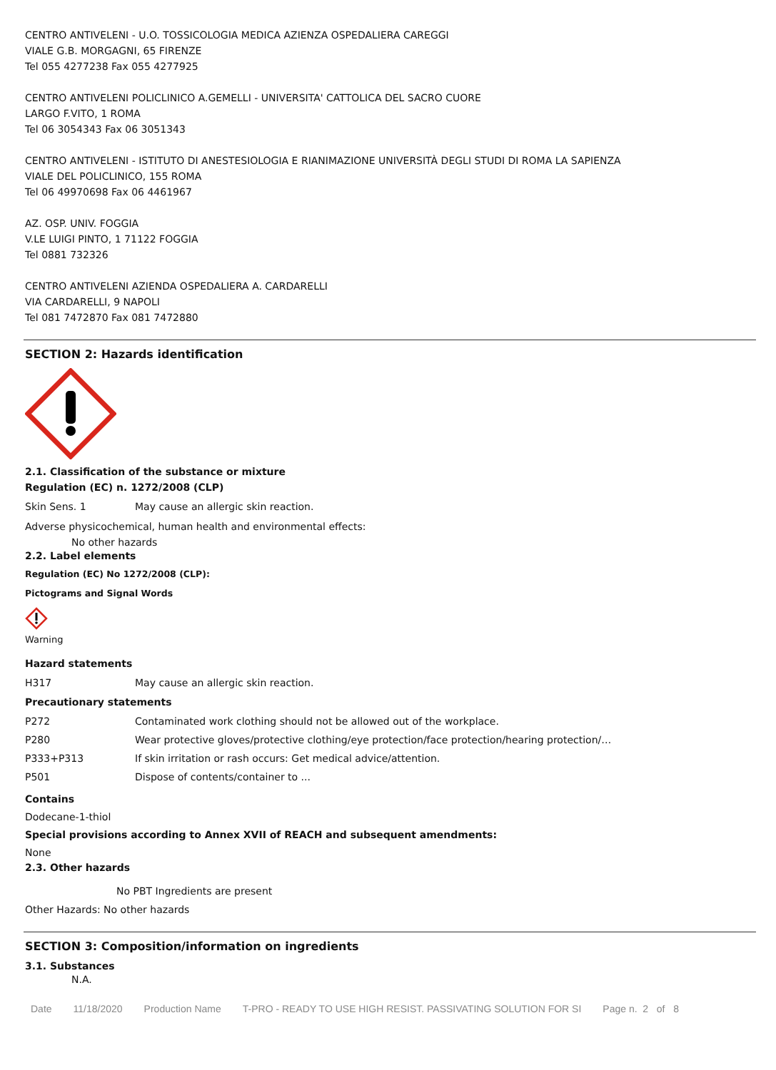CENTRO ANTIVELENI - U.O. TOSSICOLOGIA MEDICA AZIENZA OSPEDALIERA CAREGGI
VIALE G.B. MORGAGNI, 65 FIRENZE
Tel 055 4277238 Fax 055 4277925
CENTRO ANTIVELENI POLICLINICO A.GEMELLI - UNIVERSITA' CATTOLICA DEL SACRO CUORE
LARGO F.VITO, 1 ROMA
Tel 06 3054343 Fax 06 3051343
CENTRO ANTIVELENI - ISTITUTO DI ANESTESIOLOGIA E RIANIMAZIONE UNIVERSITÀ DEGLI STUDI DI ROMA LA SAPIENZA
VIALE DEL POLICLINICO, 155 ROMA
Tel 06 49970698 Fax 06 4461967
AZ. OSP. UNIV. FOGGIA
V.LE LUIGI PINTO, 1 71122 FOGGIA
Tel 0881 732326
CENTRO ANTIVELENI AZIENDA OSPEDALIERA A. CARDARELLI
VIA CARDARELLI, 9 NAPOLI
Tel 081 7472870 Fax 081 7472880
SECTION 2: Hazards identification
2.1. Classification of the substance or mixture
Regulation (EC) n. 1272/2008 (CLP)
Skin Sens. 1 May cause an allergic skin reaction.
Adverse physicochemical, human health and environmental effects:
No other hazards
2.2. Label elements
Regulation (EC) No 1272/2008 (CLP):
Pictograms and Signal Words
Warning
Hazard statements
H317 May cause an allergic skin reaction.
Precautionary statements
P272 Contaminated work clothing should not be allowed out of the workplace.
P280 Wear protective gloves/protective clothing/eye protection/face protection/hearing protection/…
P333+P313 If skin irritation or rash occurs: Get medical advice/attention.
P501 Dispose of contents/container to ...
Contains
Dodecane-1-thiol
Special provisions according to Annex XVII of REACH and subsequent amendments:
None
2.3. Other hazards
No PBT Ingredients are present
Other Hazards: No other hazards
SECTION 3: Composition/information on ingredients
3.1. Substances
N.A.
Date 11/18/2020 Production Name T-PRO - READY TO USE HIGH RESIST. PASSIVATING SOLUTION FOR SI Page n. 2 of 8